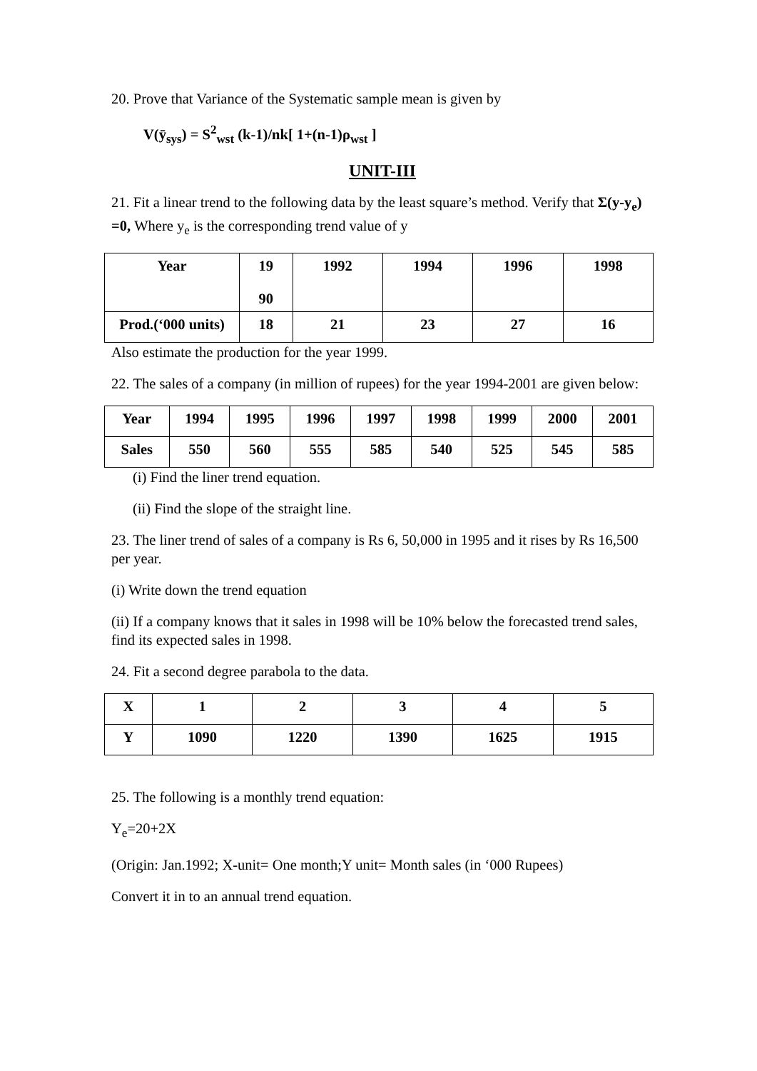20. Prove that Variance of the Systematic sample mean is given by
V(ȳ<sub>sys</sub>) = S<sup>2</sup><sub>wst</sub> (k-1)/nk[ 1+(n-1)ρ<sub>wst</sub> ]
UNIT-III
21. Fit a linear trend to the following data by the least square’s method. Verify that Σ(y-y<sub>e</sub>) =0, Where y<sub>e</sub> is the corresponding trend value of y
| Year | 19 90 | 1992 | 1994 | 1996 | 1998 |
| Prod.(‘000 units) | 18 | 21 | 23 | 27 | 16 |
Also estimate the production for the year 1999.
22. The sales of a company (in million of rupees) for the year 1994-2001 are given below:
| Year | 1994 | 1995 | 1996 | 1997 | 1998 | 1999 | 2000 | 2001 |
| Sales | 550 | 560 | 555 | 585 | 540 | 525 | 545 | 585 |
(i) Find the liner trend equation.
(ii) Find the slope of the straight line.
23. The liner trend of sales of a company is Rs 6, 50,000 in 1995 and it rises by Rs 16,500 per year.
(i) Write down the trend equation
(ii) If a company knows that it sales in 1998 will be 10% below the forecasted trend sales, find its expected sales in 1998.
24. Fit a second degree parabola to the data.
| X | 1 | 2 | 3 | 4 | 5 |
| Y | 1090 | 1220 | 1390 | 1625 | 1915 |
25. The following is a monthly trend equation:
Y<sub>e</sub>=20+2X
(Origin: Jan.1992; X-unit= One month;Y unit= Month sales (in ‘000 Rupees)
Convert it in to an annual trend equation.